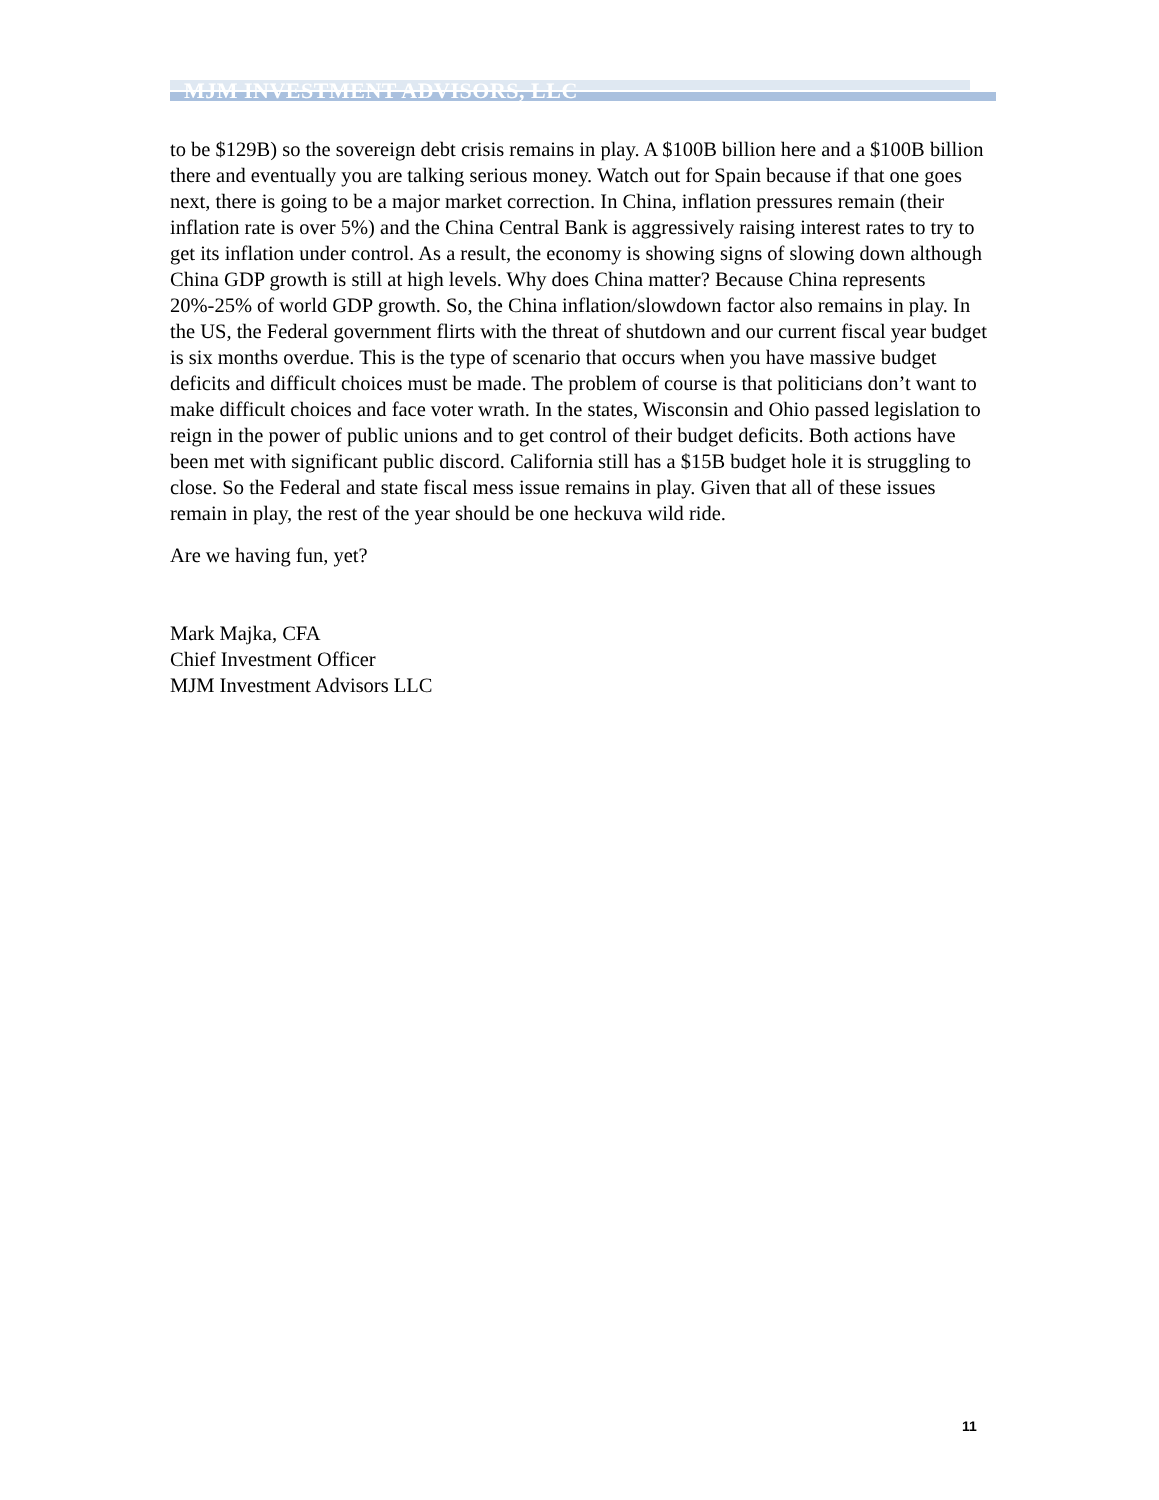MJM INVESTMENT ADVISORS, LLC
to be $129B) so the sovereign debt crisis remains in play. A $100B billion here and a $100B billion there and eventually you are talking serious money. Watch out for Spain because if that one goes next, there is going to be a major market correction. In China, inflation pressures remain (their inflation rate is over 5%) and the China Central Bank is aggressively raising interest rates to try to get its inflation under control. As a result, the economy is showing signs of slowing down although China GDP growth is still at high levels. Why does China matter? Because China represents 20%-25% of world GDP growth. So, the China inflation/slowdown factor also remains in play. In the US, the Federal government flirts with the threat of shutdown and our current fiscal year budget is six months overdue. This is the type of scenario that occurs when you have massive budget deficits and difficult choices must be made. The problem of course is that politicians don’t want to make difficult choices and face voter wrath. In the states, Wisconsin and Ohio passed legislation to reign in the power of public unions and to get control of their budget deficits. Both actions have been met with significant public discord. California still has a $15B budget hole it is struggling to close. So the Federal and state fiscal mess issue remains in play. Given that all of these issues remain in play, the rest of the year should be one heckuva wild ride.
Are we having fun, yet?
Mark Majka, CFA
Chief Investment Officer
MJM Investment Advisors LLC
11